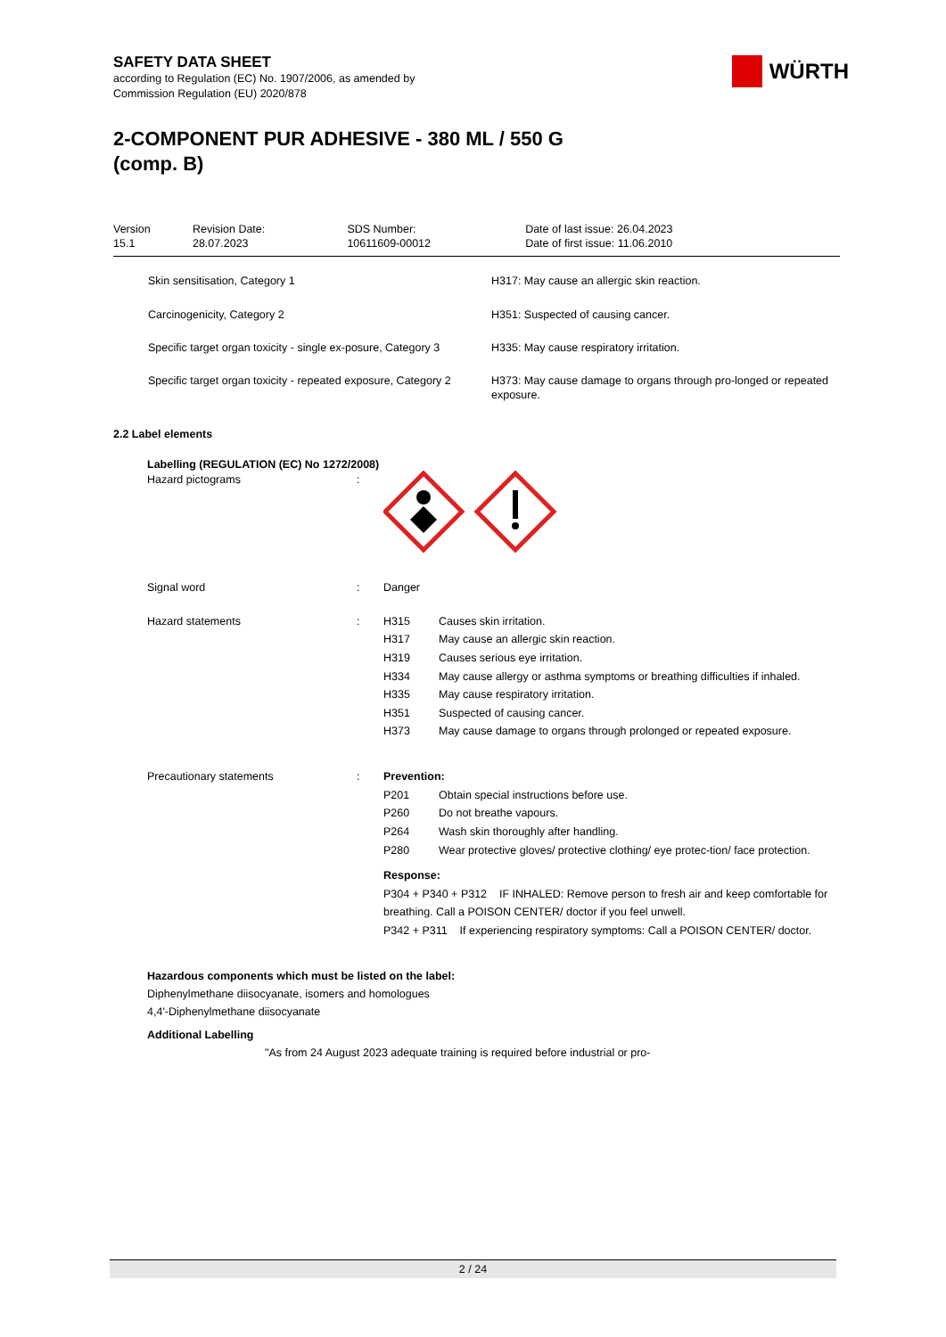WÜRTH
SAFETY DATA SHEET
according to Regulation (EC) No. 1907/2006, as amended by
Commission Regulation (EU) 2020/878
2-COMPONENT PUR ADHESIVE - 380 ML / 550 G (comp. B)
| Version 15.1 | Revision Date: 28.07.2023 | SDS Number: 10611609-00012 | Date of last issue: 26.04.2023 Date of first issue: 11.06.2010 |
| Skin sensitisation, Category 1 | H317: May cause an allergic skin reaction. |
| Carcinogenicity, Category 2 | H351: Suspected of causing cancer. |
| Specific target organ toxicity - single ex-posure, Category 3 | H335: May cause respiratory irritation. |
| Specific target organ toxicity - repeated exposure, Category 2 | H373: May cause damage to organs through pro-longed or repeated exposure. |
2.2 Label elements
Labelling (REGULATION (EC) No 1272/2008)
Hazard pictograms :
Signal word : Danger
Hazard statements : H315 Causes skin irritation.
H317 May cause an allergic skin reaction.
H319 Causes serious eye irritation.
H334 May cause allergy or asthma symptoms or breathing difficulties if inhaled.
H335 May cause respiratory irritation.
H351 Suspected of causing cancer.
H373 May cause damage to organs through prolonged or repeated exposure.
Precautionary statements : Prevention:
P201 Obtain special instructions before use.
P260 Do not breathe vapours.
P264 Wash skin thoroughly after handling.
P280 Wear protective gloves/ protective clothing/ eye protec-tion/ face protection.
Response:
P304 + P340 + P312 IF INHALED: Remove person to fresh air and keep comfortable for breathing. Call a POISON CENTER/ doctor if you feel unwell.
P342 + P311 If experiencing respiratory symptoms: Call a POISON CENTER/ doctor.
Hazardous components which must be listed on the label:
Diphenylmethane diisocyanate, isomers and homologues
4,4'-Diphenylmethane diisocyanate
Additional Labelling
"As from 24 August 2023 adequate training is required before industrial or pro-
2 / 24